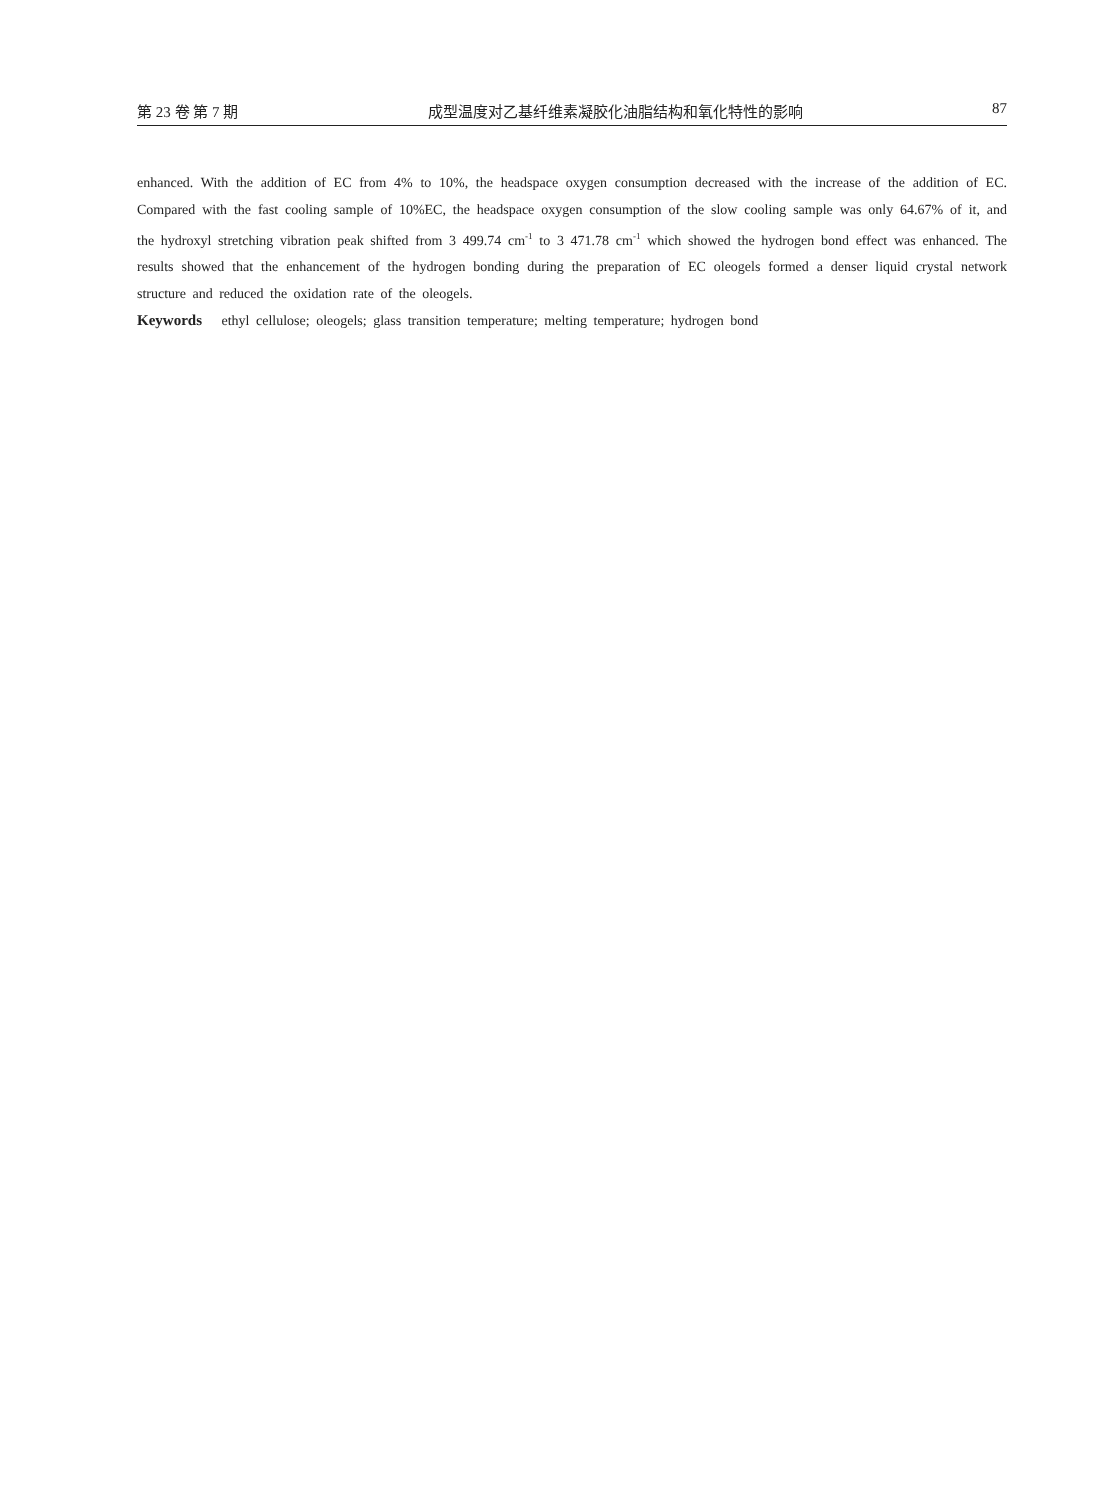第 23 卷 第 7 期 成型温度对乙基纤维素凝胶化油脂结构和氧化特性的影响 87
enhanced. With the addition of EC from 4% to 10%, the headspace oxygen consumption decreased with the increase of the addition of EC. Compared with the fast cooling sample of 10%EC, the headspace oxygen consumption of the slow cooling sample was only 64.67% of it, and the hydroxyl stretching vibration peak shifted from 3 499.74 cm<sup>-1</sup> to 3 471.78 cm<sup>-1</sup> which showed the hydrogen bond effect was enhanced. The results showed that the enhancement of the hydrogen bonding during the preparation of EC oleogels formed a denser liquid crystal network structure and reduced the oxidation rate of the oleogels.
Keywords ethyl cellulose; oleogels; glass transition temperature; melting temperature; hydrogen bond